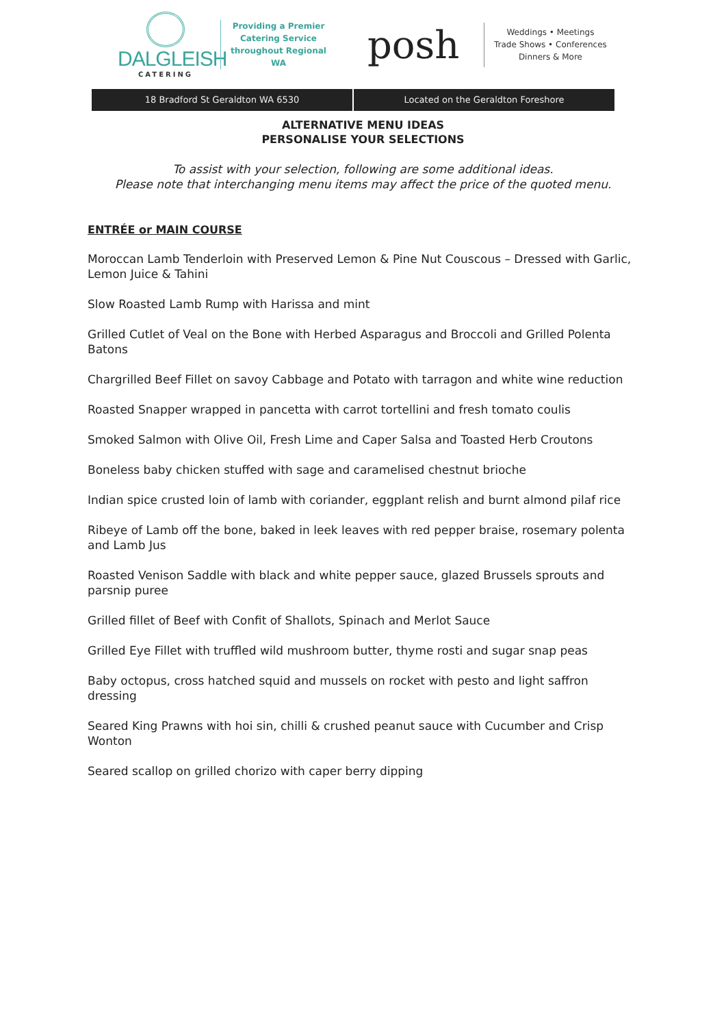DALGLEISH
CATERING
Providing a Premier Catering Service throughout Regional WA
posh
Weddings • Meetings
Trade Shows • Conferences
Dinners & More
18 Bradford St Geraldton WA 6530
Located on the Geraldton Foreshore
ALTERNATIVE MENU IDEAS
PERSONALISE YOUR SELECTIONS
To assist with your selection, following are some additional ideas.
Please note that interchanging menu items may affect the price of the quoted menu.
ENTRÉE or MAIN COURSE
Moroccan Lamb Tenderloin with Preserved Lemon & Pine Nut Couscous – Dressed with Garlic, Lemon Juice & Tahini
Slow Roasted Lamb Rump with Harissa and mint
Grilled Cutlet of Veal on the Bone with Herbed Asparagus and Broccoli and Grilled Polenta Batons
Chargrilled Beef Fillet on savoy Cabbage and Potato with tarragon and white wine reduction
Roasted Snapper wrapped in pancetta with carrot tortellini and fresh tomato coulis
Smoked Salmon with Olive Oil, Fresh Lime and Caper Salsa and Toasted Herb Croutons
Boneless baby chicken stuffed with sage and caramelised chestnut brioche
Indian spice crusted loin of lamb with coriander, eggplant relish and burnt almond pilaf rice
Ribeye of Lamb off the bone, baked in leek leaves with red pepper braise, rosemary polenta and Lamb Jus
Roasted Venison Saddle with black and white pepper sauce, glazed Brussels sprouts and parsnip puree
Grilled fillet of Beef with Confit of Shallots, Spinach and Merlot Sauce
Grilled Eye Fillet with truffled wild mushroom butter, thyme rosti and sugar snap peas
Baby octopus, cross hatched squid and mussels on rocket with pesto and light saffron dressing
Seared King Prawns with hoi sin, chilli & crushed peanut sauce with Cucumber and Crisp Wonton
Seared scallop on grilled chorizo with caper berry dipping